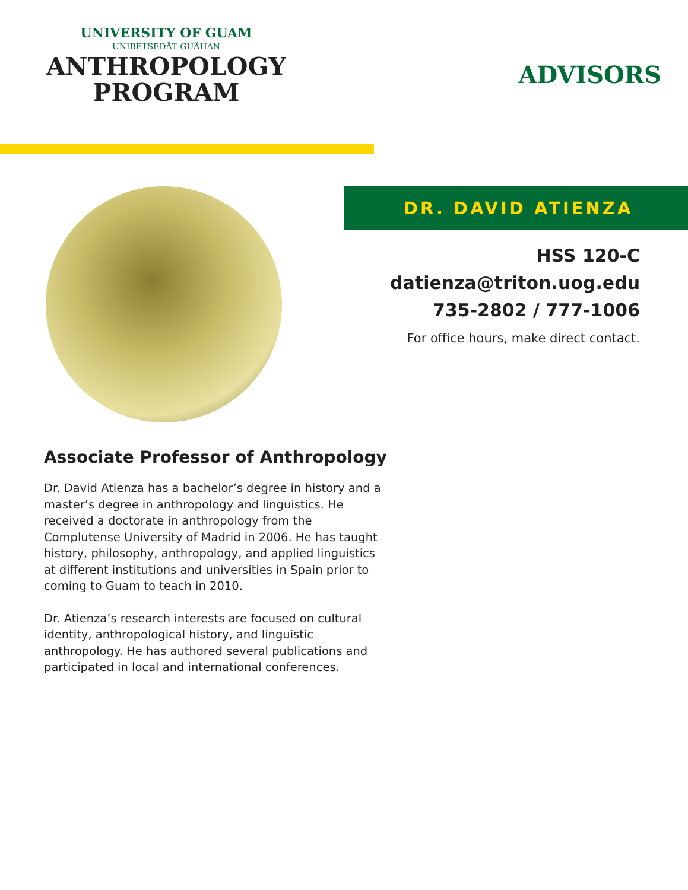UNIVERSITY OF GUAM
UNIBETSEDÅT GUÅHAN
ANTHROPOLOGY
PROGRAM
ADVISORS
DR. DAVID ATIENZA
HSS 120-C
datienza@triton.uog.edu
735-2802 / 777-1006
For office hours, make direct contact.
Associate Professor of Anthropology
Dr. David Atienza has a bachelor’s degree in history and a master’s degree in anthropology and linguistics. He received a doctorate in anthropology from the Complutense University of Madrid in 2006. He has taught history, philosophy, anthropology, and applied linguistics at different institutions and universities in Spain prior to coming to Guam to teach in 2010.
Dr. Atienza’s research interests are focused on cultural identity, anthropological history, and linguistic anthropology. He has authored several publications and participated in local and international conferences.